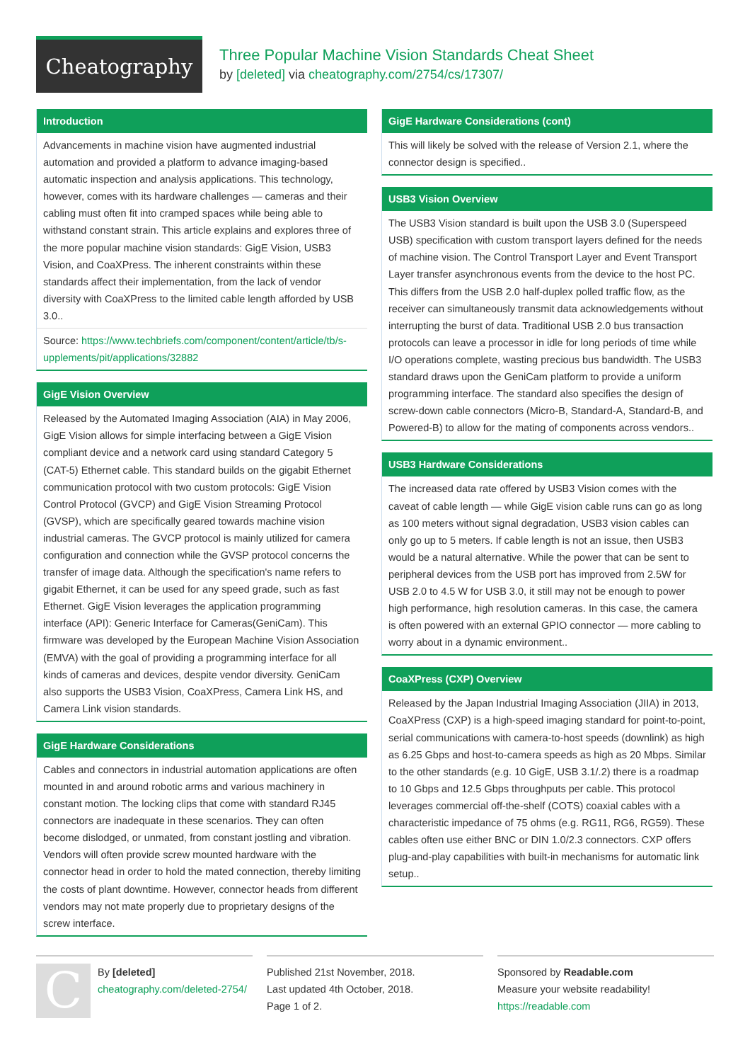Cheatography
Three Popular Machine Vision Standards Cheat Sheet
by [deleted] via cheatography.com/2754/cs/17307/
Introduction
Advancements in machine vision have augmented industrial automation and provided a platform to advance imaging-based automatic inspection and analysis applications. This technology, however, comes with its hardware challenges — cameras and their cabling must often fit into cramped spaces while being able to withstand constant strain. This article explains and explores three of the more popular machine vision standards: GigE Vision, USB3 Vision, and CoaXPress. The inherent constraints within these standards affect their implementation, from the lack of vendor diversity with CoaXPress to the limited cable length afforded by USB 3.0..
Source: https://www.techbriefs.com/component/content/article/tb/s­upplements/pit/applications/32882
GigE Vision Overview
Released by the Automated Imaging Association (AIA) in May 2006, GigE Vision allows for simple interfacing between a GigE Vision compliant device and a network card using standard Category 5 (CAT-5) Ethernet cable. This standard builds on the gigabit Ethernet communication protocol with two custom protocols: GigE Vision Control Protocol (GVCP) and GigE Vision Streaming Protocol (GVSP), which are specifically geared towards machine vision industrial cameras. The GVCP protocol is mainly utilized for camera configuration and connection while the GVSP protocol concerns the transfer of image data. Although the specification's name refers to gigabit Ethernet, it can be used for any speed grade, such as fast Ethernet. GigE Vision leverages the application programming interface (API): Generic Interface for Cameras(GeniCam). This firmware was developed by the European Machine Vision Associ­ation (EMVA) with the goal of providing a programming interface for all kinds of cameras and devices, despite vendor diversity. GeniCam also supports the USB3 Vision, CoaXPress, Camera Link HS, and Camera Link vision standards.
GigE Hardware Considerations
Cables and connectors in industrial automation applications are often mounted in and around robotic arms and various machinery in constant motion. The locking clips that come with standard RJ45 connectors are inadequate in these scenarios. They can often become dislodged, or unmated, from constant jostling and vibration. Vendors will often provide screw mounted hardware with the connector head in order to hold the mated connection, thereby limiting the costs of plant downtime. However, connector heads from different vendors may not mate properly due to proprietary designs of the screw interface.
GigE Hardware Considerations (cont)
This will likely be solved with the release of Version 2.1, where the connector design is specified..
USB3 Vision Overview
The USB3 Vision standard is built upon the USB 3.0 (Superspeed USB) specification with custom transport layers defined for the needs of machine vision. The Control Transport Layer and Event Transport Layer transfer asynchronous events from the device to the host PC. This differs from the USB 2.0 half-duplex polled traffic flow, as the receiver can simultaneously transmit data acknowledgements without interrupting the burst of data. Traditional USB 2.0 bus transa­ction protocols can leave a processor in idle for long periods of time while I/O operations complete, wasting precious bus bandwidth. The USB3 standard draws upon the GeniCam platform to provide a uniform programming interface. The standard also specifies the design of screw-down cable connectors (Micro-B, Standard-A, Standard-B, and Powered-B) to allow for the mating of components across vendors..
USB3 Hardware Considerations
The increased data rate offered by USB3 Vision comes with the caveat of cable length — while GigE vision cable runs can go as long as 100 meters without signal degradation, USB3 vision cables can only go up to 5 meters. If cable length is not an issue, then USB3 would be a natural alternative. While the power that can be sent to peripheral devices from the USB port has improved from 2.5W for USB 2.0 to 4.5 W for USB 3.0, it still may not be enough to power high performance, high resolution cameras. In this case, the camera is often powered with an external GPIO connector — more cabling to worry about in a dynamic environment..
CoaXPress (CXP) Overview
Released by the Japan Industrial Imaging Association (JIIA) in 2013, CoaXPress (CXP) is a high-speed imaging standard for point-to-­point, serial communications with camera-to-host speeds (downlink) as high as 6.25 Gbps and host-to-camera speeds as high as 20 Mbps. Similar to the other standards (e.g. 10 GigE, USB 3.1/.2) there is a roadmap to 10 Gbps and 12.5 Gbps throughputs per cable. This protocol leverages commercial off-the-shelf (COTS) coaxial cables with a characteristic impedance of 75 ohms (e.g. RG11, RG6, RG59). These cables often use either BNC or DIN 1.0/2.3 connectors. CXP offers plug-and-play capabilities with built-in mechanisms for automatic link setup..
C
By [deleted]
cheatography.com/deleted-2754/
Published 21st November, 2018.
Last updated 4th October, 2018.
Page 1 of 2.
Sponsored by Readable.com
Measure your website readability!
https://readable.com